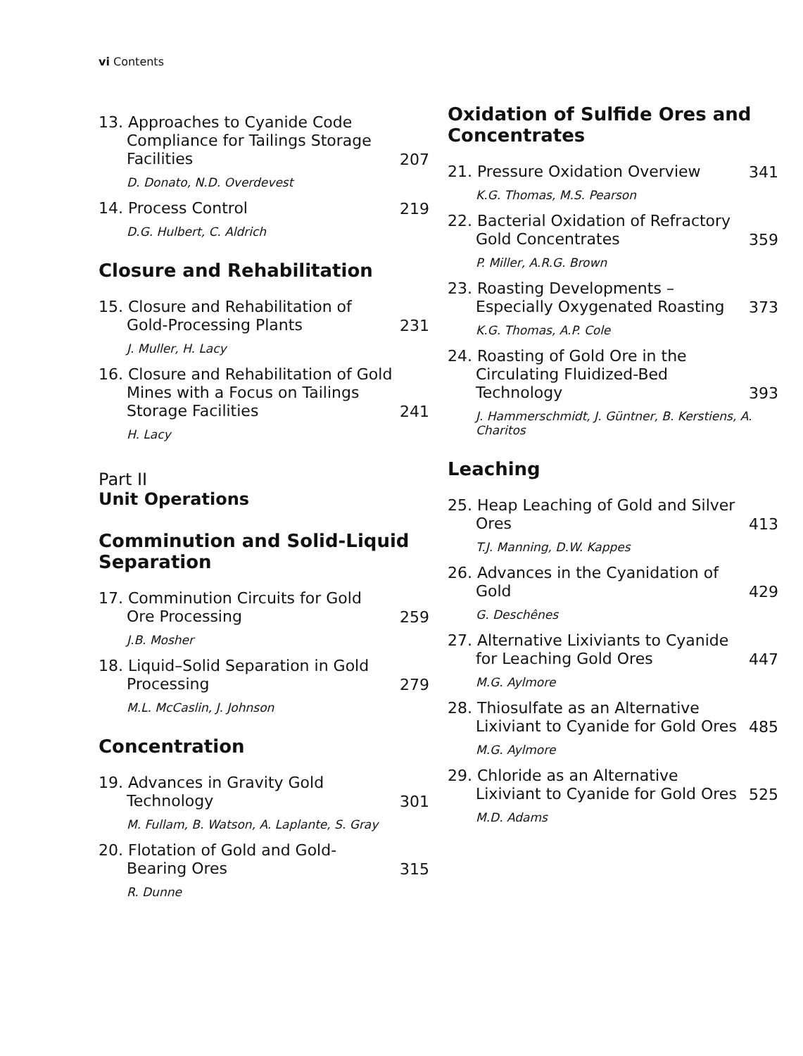vi Contents
13. Approaches to Cyanide Code Compliance for Tailings Storage Facilities
207
D. Donato, N.D. Overdevest
14. Process Control
219
D.G. Hulbert, C. Aldrich
Closure and Rehabilitation
15. Closure and Rehabilitation of Gold-Processing Plants
231
J. Muller, H. Lacy
16. Closure and Rehabilitation of Gold Mines with a Focus on Tailings Storage Facilities
241
H. Lacy
Part II
Unit Operations
Comminution and Solid-Liquid Separation
17. Comminution Circuits for Gold Ore Processing
259
J.B. Mosher
18. Liquid–Solid Separation in Gold Processing
279
M.L. McCaslin, J. Johnson
Concentration
19. Advances in Gravity Gold Technology
301
M. Fullam, B. Watson, A. Laplante, S. Gray
20. Flotation of Gold and Gold-Bearing Ores
315
R. Dunne
Oxidation of Sulfide Ores and Concentrates
21. Pressure Oxidation Overview
341
K.G. Thomas, M.S. Pearson
22. Bacterial Oxidation of Refractory Gold Concentrates
359
P. Miller, A.R.G. Brown
23. Roasting Developments – Especially Oxygenated Roasting
373
K.G. Thomas, A.P. Cole
24. Roasting of Gold Ore in the Circulating Fluidized-Bed Technology
393
J. Hammerschmidt, J. Güntner, B. Kerstiens, A. Charitos
Leaching
25. Heap Leaching of Gold and Silver Ores
413
T.J. Manning, D.W. Kappes
26. Advances in the Cyanidation of Gold
429
G. Deschênes
27. Alternative Lixiviants to Cyanide for Leaching Gold Ores
447
M.G. Aylmore
28. Thiosulfate as an Alternative Lixiviant to Cyanide for Gold Ores
485
M.G. Aylmore
29. Chloride as an Alternative Lixiviant to Cyanide for Gold Ores
525
M.D. Adams